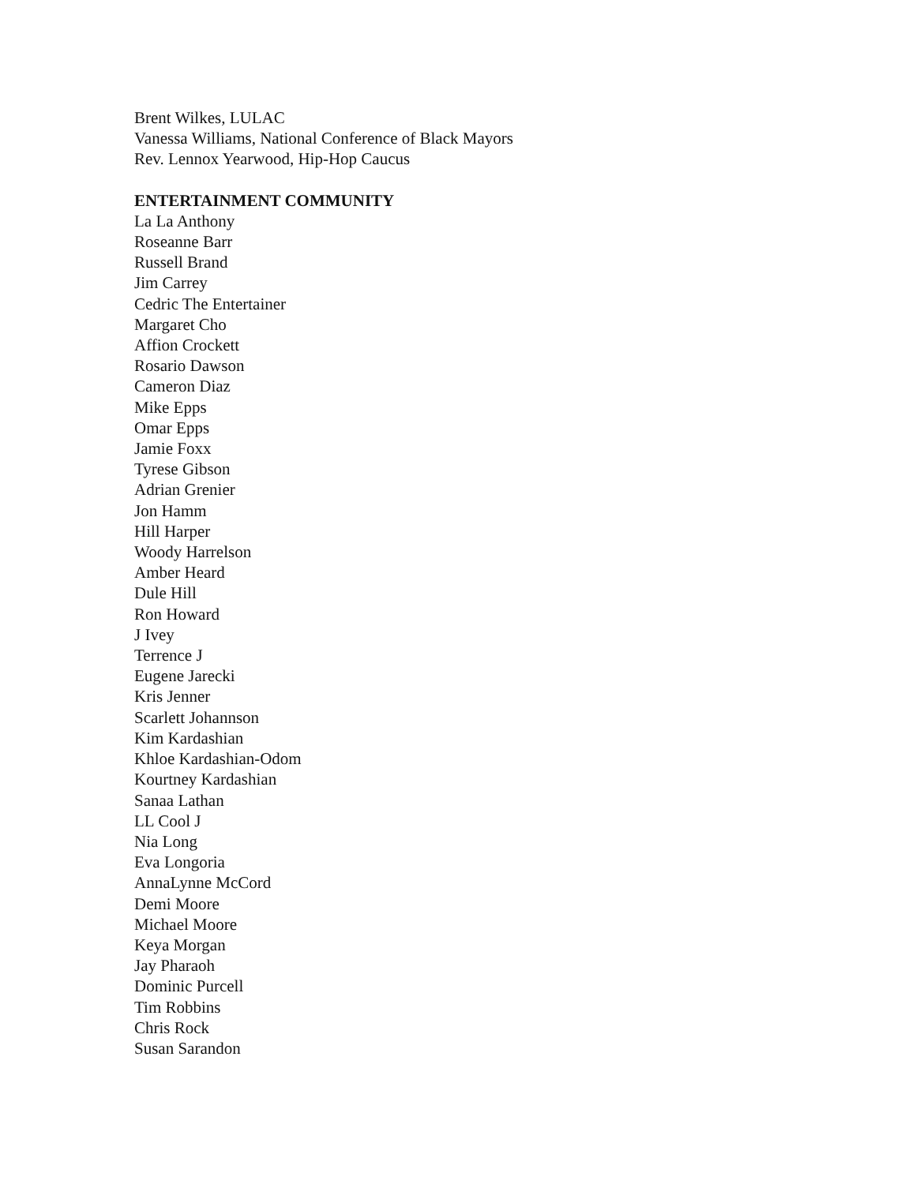Brent Wilkes, LULAC
Vanessa Williams, National Conference of Black Mayors
Rev. Lennox Yearwood, Hip-Hop Caucus
ENTERTAINMENT COMMUNITY
La La Anthony
Roseanne Barr
Russell Brand
Jim Carrey
Cedric The Entertainer
Margaret Cho
Affion Crockett
Rosario Dawson
Cameron Diaz
Mike Epps
Omar Epps
Jamie Foxx
Tyrese Gibson
Adrian Grenier
Jon Hamm
Hill Harper
Woody Harrelson
Amber Heard
Dule Hill
Ron Howard
J Ivey
Terrence J
Eugene Jarecki
Kris Jenner
Scarlett Johannson
Kim Kardashian
Khloe Kardashian-Odom
Kourtney Kardashian
Sanaa Lathan
LL Cool J
Nia Long
Eva Longoria
AnnaLynne McCord
Demi Moore
Michael Moore
Keya Morgan
Jay Pharaoh
Dominic Purcell
Tim Robbins
Chris Rock
Susan Sarandon